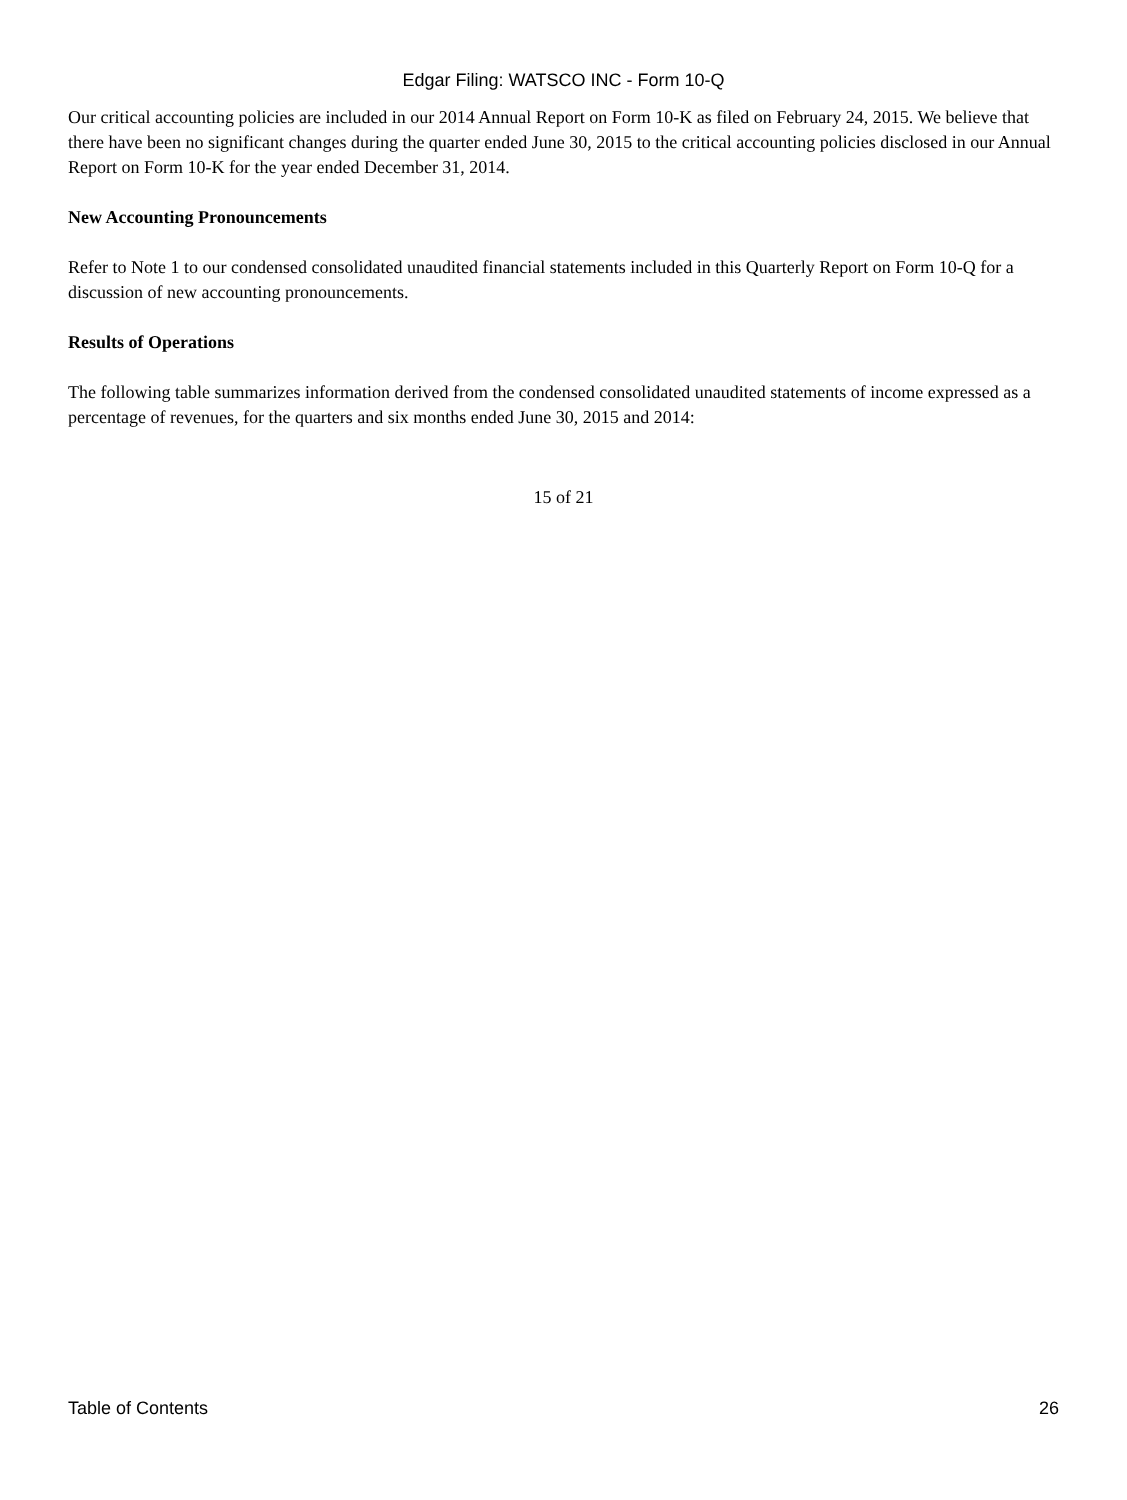Edgar Filing: WATSCO INC - Form 10-Q
Our critical accounting policies are included in our 2014 Annual Report on Form 10-K as filed on February 24, 2015. We believe that there have been no significant changes during the quarter ended June 30, 2015 to the critical accounting policies disclosed in our Annual Report on Form 10-K for the year ended December 31, 2014.
New Accounting Pronouncements
Refer to Note 1 to our condensed consolidated unaudited financial statements included in this Quarterly Report on Form 10-Q for a discussion of new accounting pronouncements.
Results of Operations
The following table summarizes information derived from the condensed consolidated unaudited statements of income expressed as a percentage of revenues, for the quarters and six months ended June 30, 2015 and 2014:
15 of 21
Table of Contents 26